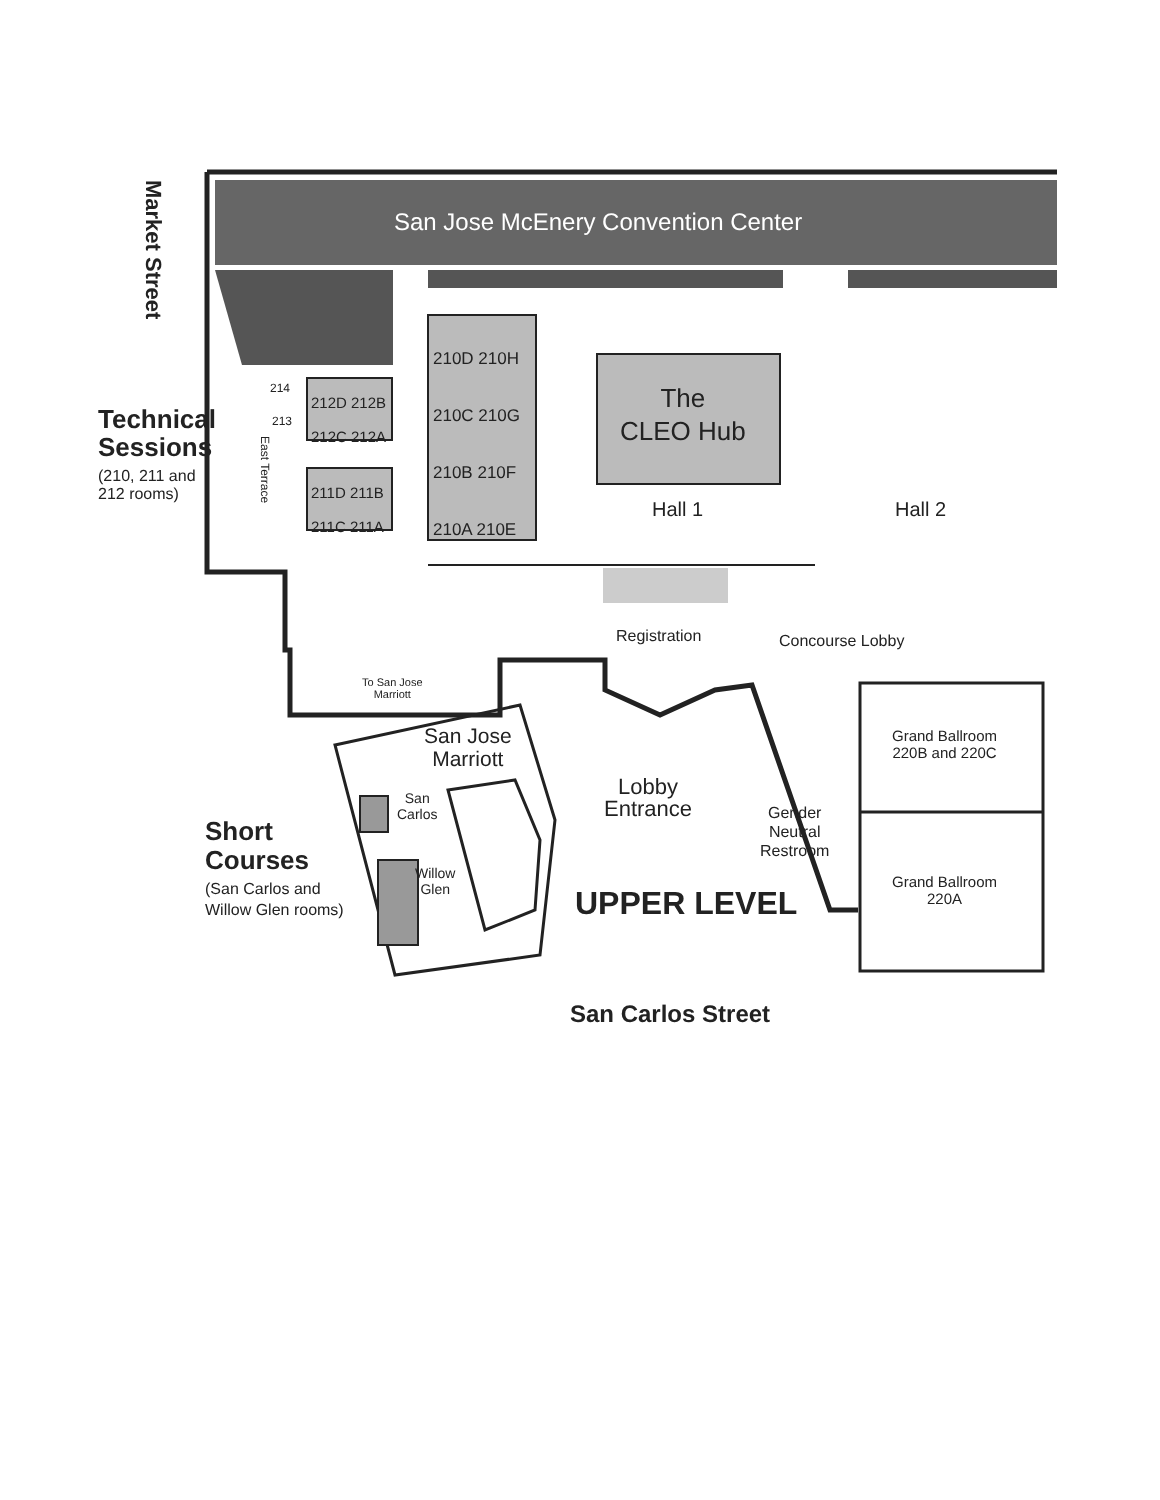San Jose McEnery Convention Center
Market Street
Technical
Sessions
(210, 211 and
212 rooms)
214
213
East Terrace
212D 212B
212C 212A
211D 211B
211C 211A
210D 210H
210C 210G
210B 210F
210A 210E
The
CLEO Hub
Hall 1 Hall 2
Registration Concourse Lobby
To San Jose
Marriott
San Jose
Marriott
San
Carlos
Willow
Glen
Lobby
Entrance
Gender
Neutral
Restroom
Grand Ballroom
220B and 220C
Grand Ballroom
220A
Short
Courses
(San Carlos and
Willow Glen rooms)
UPPER LEVEL
San Carlos Street